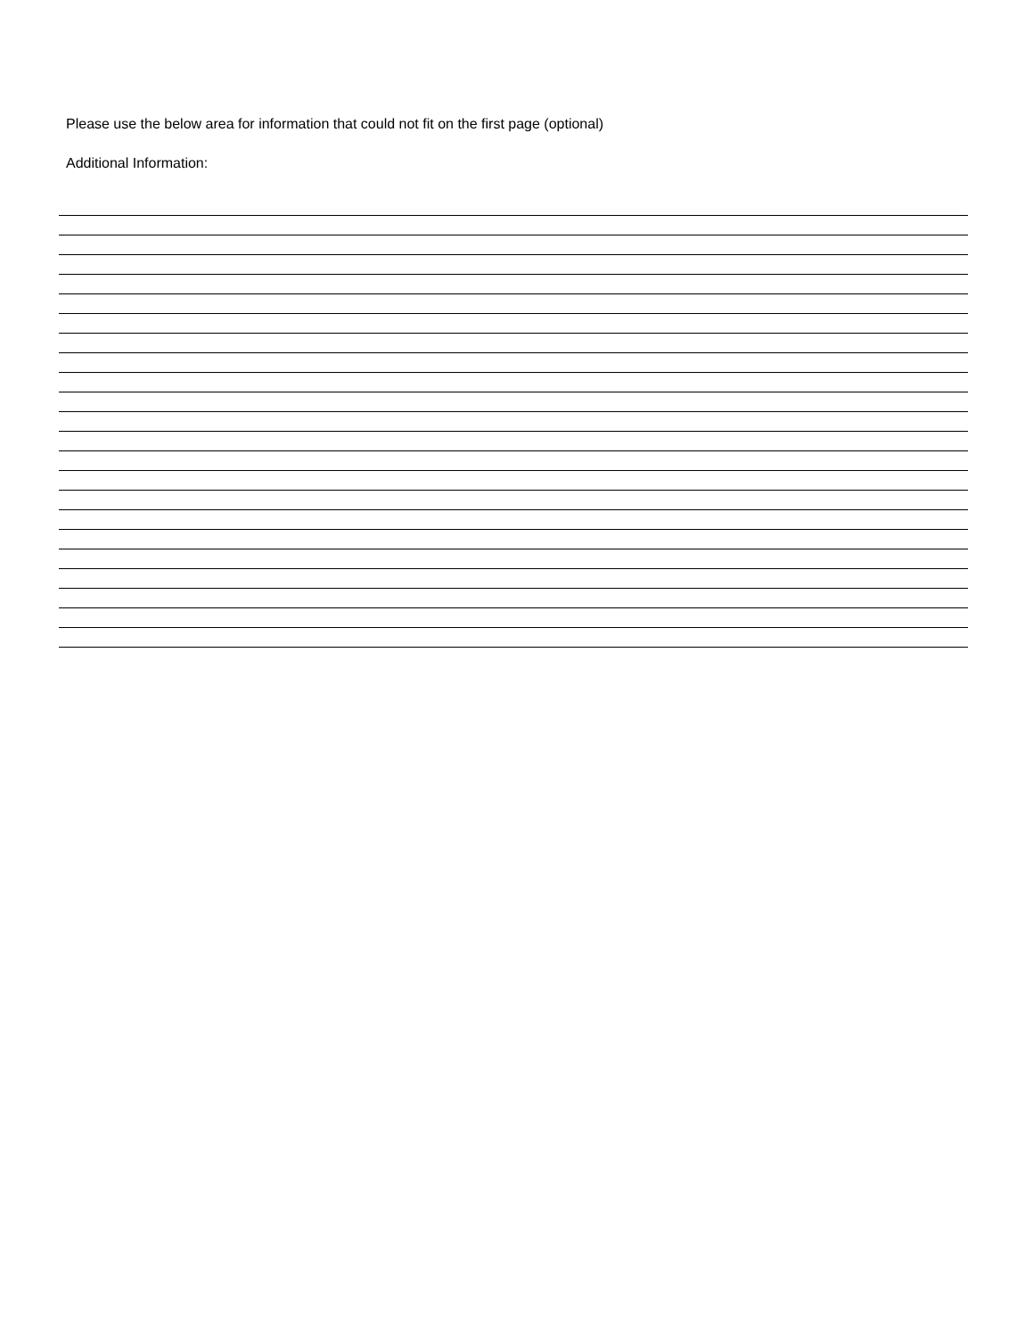Please use the below area for information that could not fit on the first page (optional)
Additional Information: